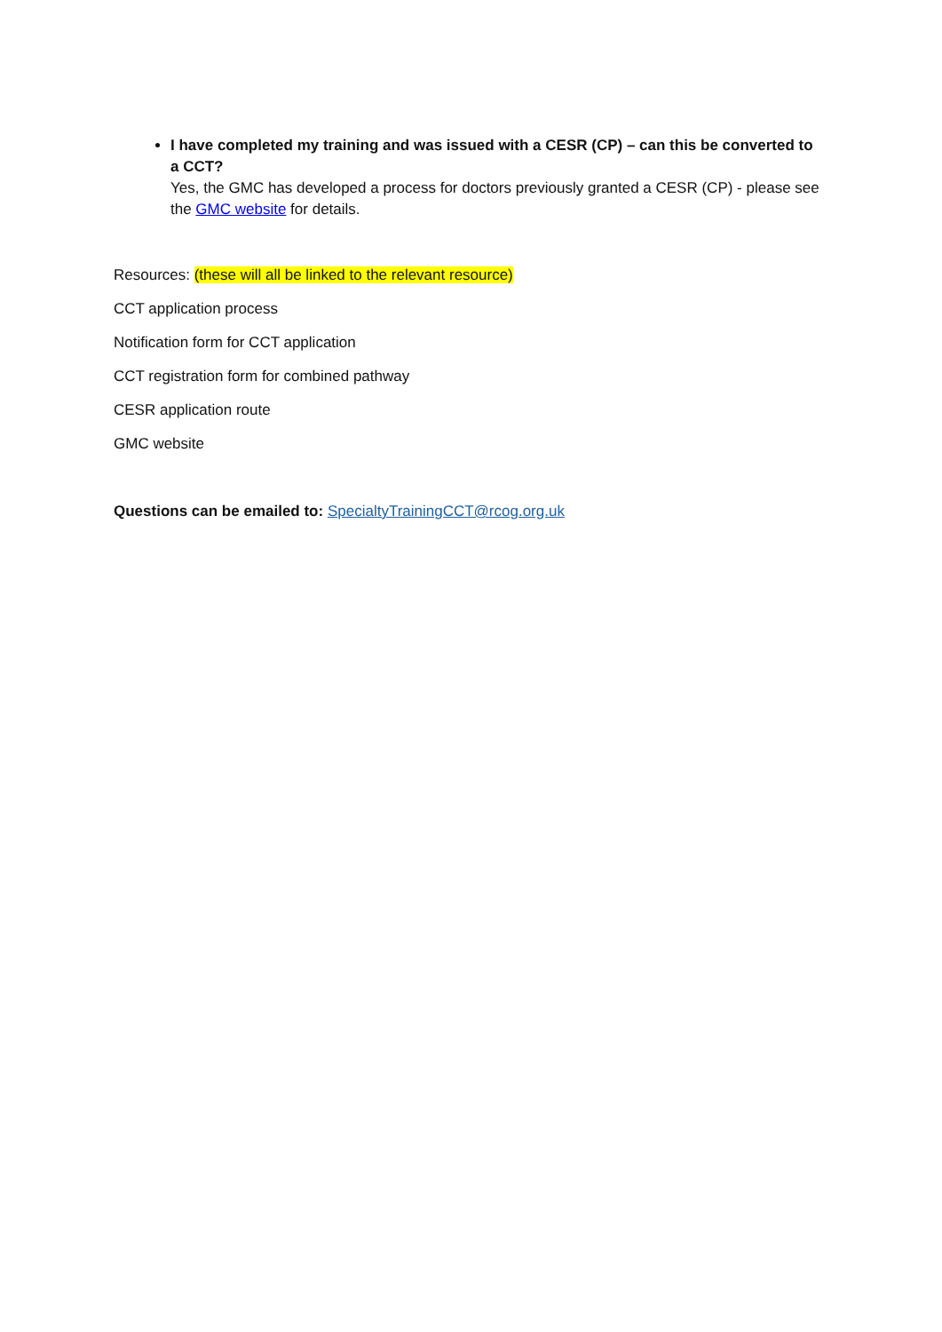I have completed my training and was issued with a CESR (CP) – can this be converted to a CCT?
Yes, the GMC has developed a process for doctors previously granted a CESR (CP) - please see the GMC website for details.
Resources: (these will all be linked to the relevant resource)
CCT application process
Notification form for CCT application
CCT registration form for combined pathway
CESR application route
GMC website
Questions can be emailed to: SpecialtyTrainingCCT@rcog.org.uk